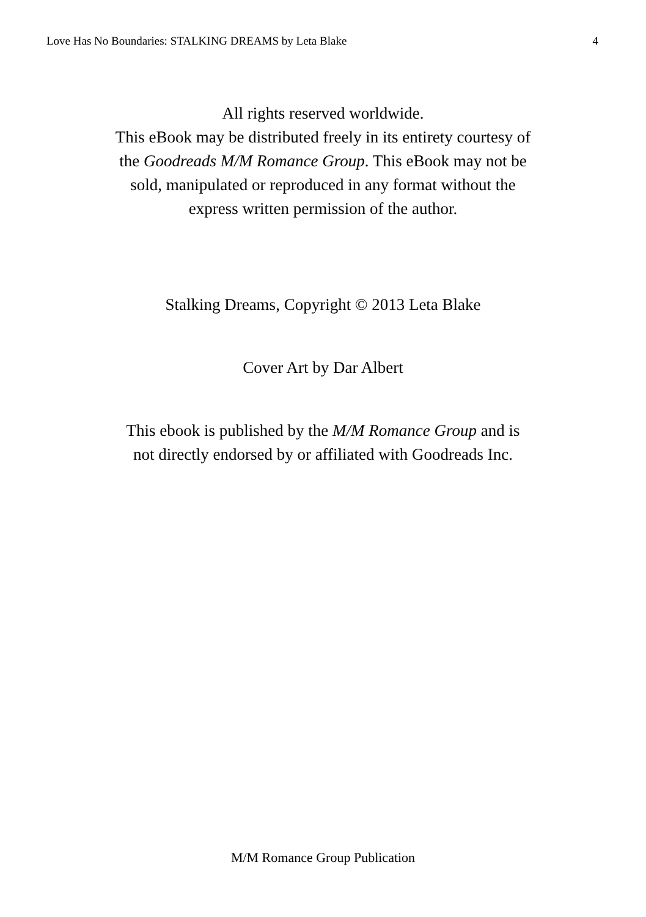Love Has No Boundaries: STALKING DREAMS by Leta Blake 4
All rights reserved worldwide.
This eBook may be distributed freely in its entirety courtesy of
the Goodreads M/M Romance Group. This eBook may not be
sold, manipulated or reproduced in any format without the
express written permission of the author.
Stalking Dreams, Copyright © 2013 Leta Blake
Cover Art by Dar Albert
This ebook is published by the M/M Romance Group and is
not directly endorsed by or affiliated with Goodreads Inc.
M/M Romance Group Publication